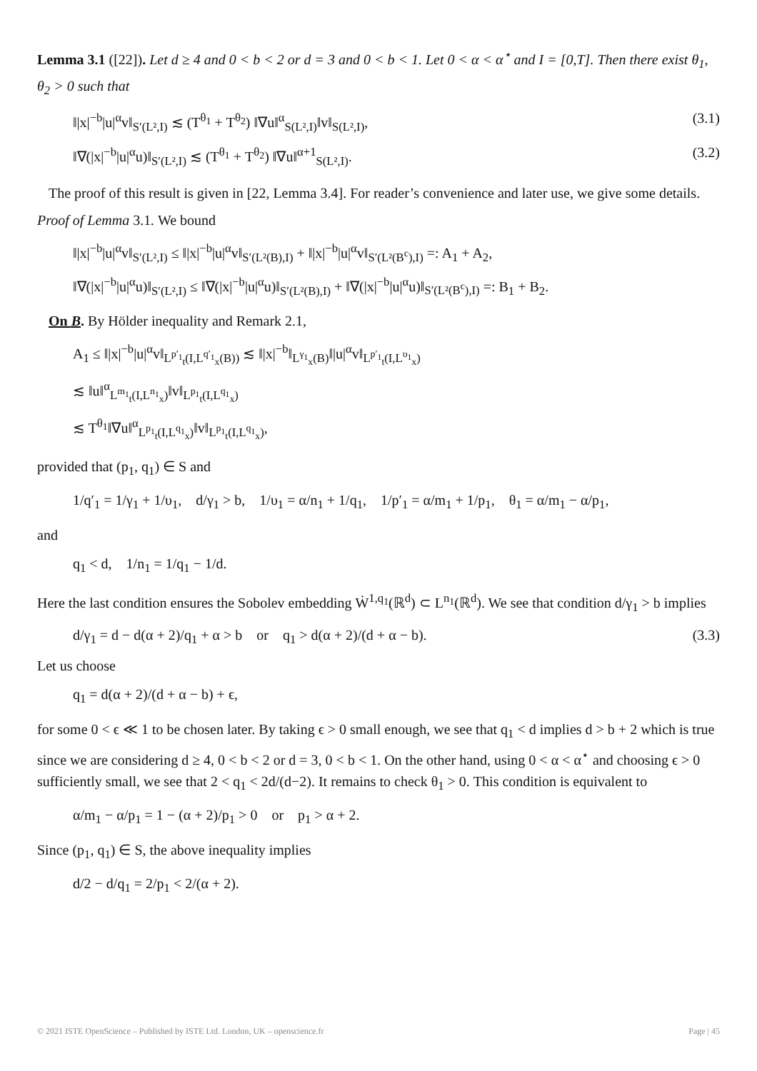Lemma 3.1 ([22]). Let d ≥ 4 and 0 < b < 2 or d = 3 and 0 < b < 1. Let 0 < α < α<sup>⋆</sup> and I = [0,T]. Then there exist θ<sub>1</sub>, θ<sub>2</sub> > 0 such that
‖|x|<sup>−b</sup>|u|<sup>α</sup>v‖<sub>S′(L²,I)</sub> ≲ (T<sup>θ<sub>1</sub></sup> + T<sup>θ<sub>2</sub></sup>) ‖∇u‖<sup>α</sup><sub>S(L²,I)</sub>‖v‖<sub>S(L²,I)</sub>, (3.1)
‖∇(|x|<sup>−b</sup>|u|<sup>α</sup>u)‖<sub>S′(L²,I)</sub> ≲ (T<sup>θ<sub>1</sub></sup> + T<sup>θ<sub>2</sub></sup>) ‖∇u‖<sup>α+1</sup><sub>S(L²,I)</sub>. (3.2)
The proof of this result is given in [22, Lemma 3.4]. For reader’s convenience and later use, we give some details.
Proof of Lemma 3.1. We bound
‖|x|<sup>−b</sup>|u|<sup>α</sup>v‖<sub>S′(L²,I)</sub> ≤ ‖|x|<sup>−b</sup>|u|<sup>α</sup>v‖<sub>S′(L²(B),I)</sub> + ‖|x|<sup>−b</sup>|u|<sup>α</sup>v‖<sub>S′(L²(B<sup>c</sup>),I)</sub> =: A<sub>1</sub> + A<sub>2</sub>,
‖∇(|x|<sup>−b</sup>|u|<sup>α</sup>u)‖<sub>S′(L²,I)</sub> ≤ ‖∇(|x|<sup>−b</sup>|u|<sup>α</sup>u)‖<sub>S′(L²(B),I)</sub> + ‖∇(|x|<sup>−b</sup>|u|<sup>α</sup>u)‖<sub>S′(L²(B<sup>c</sup>),I)</sub> =: B<sub>1</sub> + B<sub>2</sub>.
On B. By Hölder inequality and Remark 2.1,
A<sub>1</sub> ≤ ‖|x|<sup>−b</sup>|u|<sup>α</sup>v‖<sub>L<sup>p′<sub>1</sub></sup><sub>t</sub>(I,L<sup>q′<sub>1</sub></sup><sub>x</sub>(B))</sub> ≲ ‖|x|<sup>−b</sup>‖<sub>L<sup>γ<sub>1</sub></sup><sub>x</sub>(B)</sub>‖|u|<sup>α</sup>v‖<sub>L<sup>p′<sub>1</sub></sup><sub>t</sub>(I,L<sup>υ<sub>1</sub></sup><sub>x</sub>)</sub>
≲ ‖u‖<sup>α</sup><sub>L<sup>m<sub>1</sub></sup><sub>t</sub>(I,L<sup>n<sub>1</sub></sup><sub>x</sub>)</sub>‖v‖<sub>L<sup>p<sub>1</sub></sup><sub>t</sub>(I,L<sup>q<sub>1</sub></sup><sub>x</sub>)</sub>
≲ T<sup>θ<sub>1</sub></sup>‖∇u‖<sup>α</sup><sub>L<sup>p<sub>1</sub></sup><sub>t</sub>(I,L<sup>q<sub>1</sub></sup><sub>x</sub>)</sub>‖v‖<sub>L<sup>p<sub>1</sub></sup><sub>t</sub>(I,L<sup>q<sub>1</sub></sup><sub>x</sub>)</sub>,
provided that (p<sub>1</sub>, q<sub>1</sub>) ∈ S and
1/q′<sub>1</sub> = 1/γ<sub>1</sub> + 1/υ<sub>1</sub>, d/γ<sub>1</sub> > b, 1/υ<sub>1</sub> = α/n<sub>1</sub> + 1/q<sub>1</sub>, 1/p′<sub>1</sub> = α/m<sub>1</sub> + 1/p<sub>1</sub>, θ<sub>1</sub> = α/m<sub>1</sub> − α/p<sub>1</sub>,
and
q<sub>1</sub> < d, 1/n<sub>1</sub> = 1/q<sub>1</sub> − 1/d.
Here the last condition ensures the Sobolev embedding Ẇ<sup>1,q<sub>1</sub></sup>(ℝ<sup>d</sup>) ⊂ L<sup>n<sub>1</sub></sup>(ℝ<sup>d</sup>). We see that condition d/γ<sub>1</sub> > b implies
d/γ<sub>1</sub> = d − d(α + 2)/q<sub>1</sub> + α > b or q<sub>1</sub> > d(α + 2)/(d + α − b). (3.3)
Let us choose
q<sub>1</sub> = d(α + 2)/(d + α − b) + ϵ,
for some 0 < ϵ ≪ 1 to be chosen later. By taking ϵ > 0 small enough, we see that q<sub>1</sub> < d implies d > b + 2 which is true since we are considering d ≥ 4, 0 < b < 2 or d = 3, 0 < b < 1. On the other hand, using 0 < α < α<sup>⋆</sup> and choosing ϵ > 0 sufficiently small, we see that 2 < q<sub>1</sub> < 2d/(d−2). It remains to check θ<sub>1</sub> > 0. This condition is equivalent to
α/m<sub>1</sub> − α/p<sub>1</sub> = 1 − (α + 2)/p<sub>1</sub> > 0 or p<sub>1</sub> > α + 2.
Since (p<sub>1</sub>, q<sub>1</sub>) ∈ S, the above inequality implies
d/2 − d/q<sub>1</sub> = 2/p<sub>1</sub> < 2/(α + 2).
© 2021 ISTE OpenScience – Published by ISTE Ltd. London, UK – openscience.fr Page | 45